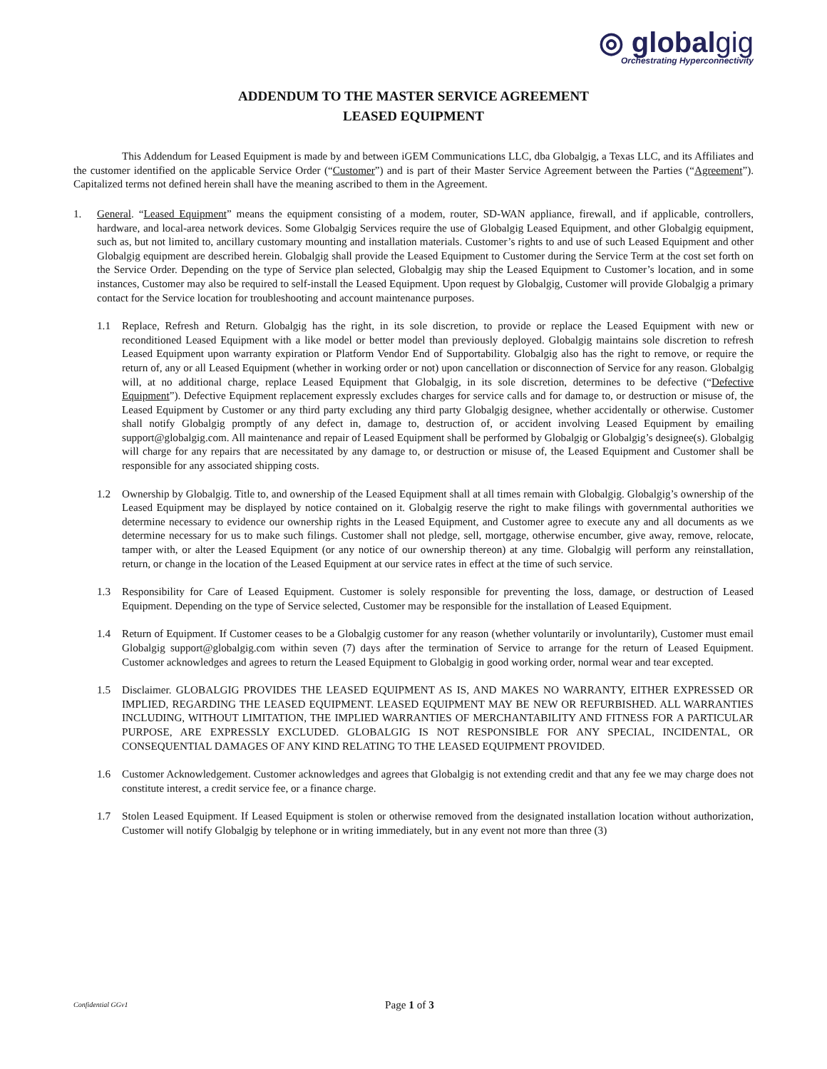◎ globalgig
Orchestrating Hyperconnectivity
ADDENDUM TO THE MASTER SERVICE AGREEMENT
LEASED EQUIPMENT
This Addendum for Leased Equipment is made by and between iGEM Communications LLC, dba Globalgig, a Texas LLC, and its Affiliates and the customer identified on the applicable Service Order (“Customer”) and is part of their Master Service Agreement between the Parties (“Agreement”). Capitalized terms not defined herein shall have the meaning ascribed to them in the Agreement.
1. General. “Leased Equipment” means the equipment consisting of a modem, router, SD-WAN appliance, firewall, and if applicable, controllers, hardware, and local-area network devices. Some Globalgig Services require the use of Globalgig Leased Equipment, and other Globalgig equipment, such as, but not limited to, ancillary customary mounting and installation materials. Customer’s rights to and use of such Leased Equipment and other Globalgig equipment are described herein. Globalgig shall provide the Leased Equipment to Customer during the Service Term at the cost set forth on the Service Order. Depending on the type of Service plan selected, Globalgig may ship the Leased Equipment to Customer’s location, and in some instances, Customer may also be required to self-install the Leased Equipment. Upon request by Globalgig, Customer will provide Globalgig a primary contact for the Service location for troubleshooting and account maintenance purposes.
1.1 Replace, Refresh and Return. Globalgig has the right, in its sole discretion, to provide or replace the Leased Equipment with new or reconditioned Leased Equipment with a like model or better model than previously deployed. Globalgig maintains sole discretion to refresh Leased Equipment upon warranty expiration or Platform Vendor End of Supportability. Globalgig also has the right to remove, or require the return of, any or all Leased Equipment (whether in working order or not) upon cancellation or disconnection of Service for any reason. Globalgig will, at no additional charge, replace Leased Equipment that Globalgig, in its sole discretion, determines to be defective (“Defective Equipment”). Defective Equipment replacement expressly excludes charges for service calls and for damage to, or destruction or misuse of, the Leased Equipment by Customer or any third party excluding any third party Globalgig designee, whether accidentally or otherwise. Customer shall notify Globalgig promptly of any defect in, damage to, destruction of, or accident involving Leased Equipment by emailing support@globalgig.com. All maintenance and repair of Leased Equipment shall be performed by Globalgig or Globalgig’s designee(s). Globalgig will charge for any repairs that are necessitated by any damage to, or destruction or misuse of, the Leased Equipment and Customer shall be responsible for any associated shipping costs.
1.2 Ownership by Globalgig. Title to, and ownership of the Leased Equipment shall at all times remain with Globalgig. Globalgig’s ownership of the Leased Equipment may be displayed by notice contained on it. Globalgig reserve the right to make filings with governmental authorities we determine necessary to evidence our ownership rights in the Leased Equipment, and Customer agree to execute any and all documents as we determine necessary for us to make such filings. Customer shall not pledge, sell, mortgage, otherwise encumber, give away, remove, relocate, tamper with, or alter the Leased Equipment (or any notice of our ownership thereon) at any time. Globalgig will perform any reinstallation, return, or change in the location of the Leased Equipment at our service rates in effect at the time of such service.
1.3 Responsibility for Care of Leased Equipment. Customer is solely responsible for preventing the loss, damage, or destruction of Leased Equipment. Depending on the type of Service selected, Customer may be responsible for the installation of Leased Equipment.
1.4 Return of Equipment. If Customer ceases to be a Globalgig customer for any reason (whether voluntarily or involuntarily), Customer must email Globalgig support@globalgig.com within seven (7) days after the termination of Service to arrange for the return of Leased Equipment. Customer acknowledges and agrees to return the Leased Equipment to Globalgig in good working order, normal wear and tear excepted.
1.5 Disclaimer. GLOBALGIG PROVIDES THE LEASED EQUIPMENT AS IS, AND MAKES NO WARRANTY, EITHER EXPRESSED OR IMPLIED, REGARDING THE LEASED EQUIPMENT. LEASED EQUIPMENT MAY BE NEW OR REFURBISHED. ALL WARRANTIES INCLUDING, WITHOUT LIMITATION, THE IMPLIED WARRANTIES OF MERCHANTABILITY AND FITNESS FOR A PARTICULAR PURPOSE, ARE EXPRESSLY EXCLUDED. GLOBALGIG IS NOT RESPONSIBLE FOR ANY SPECIAL, INCIDENTAL, OR CONSEQUENTIAL DAMAGES OF ANY KIND RELATING TO THE LEASED EQUIPMENT PROVIDED.
1.6 Customer Acknowledgement. Customer acknowledges and agrees that Globalgig is not extending credit and that any fee we may charge does not constitute interest, a credit service fee, or a finance charge.
1.7 Stolen Leased Equipment. If Leased Equipment is stolen or otherwise removed from the designated installation location without authorization, Customer will notify Globalgig by telephone or in writing immediately, but in any event not more than three (3)
Confidential GGv1
Page 1 of 3